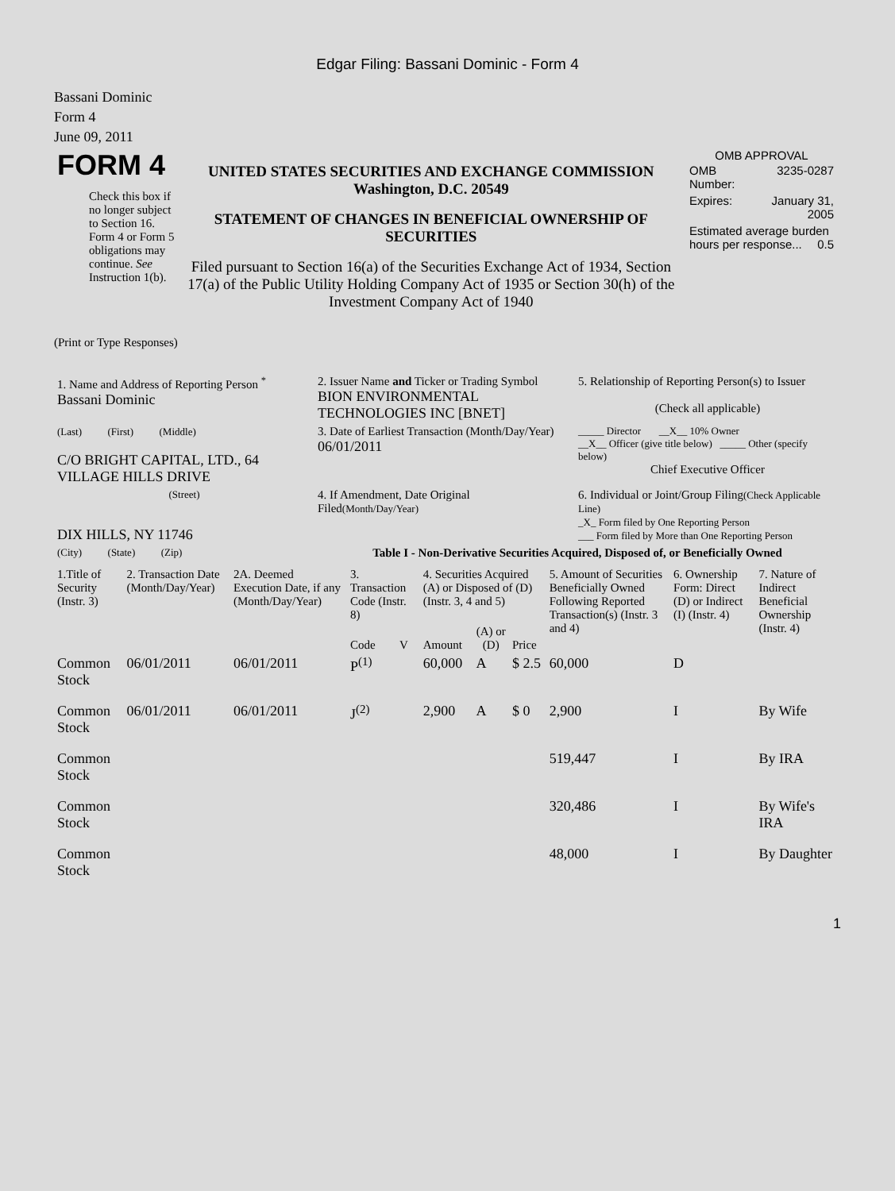Edgar Filing: Bassani Dominic - Form 4
Bassani Dominic
Form 4
June 09, 2011
| FORM 4 Check this box if no longer subject to Section 16. Form 4 or Form 5 obligations may continue. See Instruction 1(b). | UNITED STATES SECURITIES AND EXCHANGE COMMISSION Washington, D.C. 20549 STATEMENT OF CHANGES IN BENEFICIAL OWNERSHIP OF SECURITIES Filed pursuant to Section 16(a) of the Securities Exchange Act of 1934, Section 17(a) of the Public Utility Holding Company Act of 1935 or Section 30(h) of the Investment Company Act of 1940 | OMB APPROVAL / OMB Number: / 3235-0287 / / Expires: / January 31, 2005 / / Estimated average burden hours per response... 0.5 / / |
(Print or Type Responses)
| 1. Name and Address of Reporting Person <sup>*</sup> Bassani Dominic | 2. Issuer Name and Ticker or Trading Symbol BION ENVIRONMENTAL TECHNOLOGIES INC [BNET] | 5. Relationship of Reporting Person(s) to Issuer (Check all applicable) |
| (Last) (First) (Middle) C/O BRIGHT CAPITAL, LTD., 64 VILLAGE HILLS DRIVE | 3. Date of Earliest Transaction (Month/Day/Year) 06/01/2011 | _____ Director __X__ 10% Owner __X__ Officer (give title below) _____ Other (specify below) Chief Executive Officer |
| (Street) DIX HILLS, NY 11746 | 4. If Amendment, Date Original Filed (Month/Day/Year) | 6. Individual or Joint/Group Filing (Check Applicable Line) _X_ Form filed by One Reporting Person ___ Form filed by More than One Reporting Person |
| (City) (State) (Zip) | Table I - Non-Derivative Securities Acquired, Disposed of, or Beneficially Owned | |
| 1.Title of Security (Instr. 3) | 2. Transaction Date (Month/Day/Year) | 2A. Deemed Execution Date, if any (Month/Day/Year) | 3. Transaction Code (Instr. 8) | | 4. Securities Acquired (A) or Disposed of (D) (Instr. 3, 4 and 5) | | | 5. Amount of Securities Beneficially Owned Following Reported Transaction(s) (Instr. 3 and 4) | 6. Ownership Form: Direct (D) or Indirect (I) (Instr. 4) | 7. Nature of Indirect Beneficial Ownership (Instr. 4) |
| --- | --- | --- | --- | --- | --- | --- | --- | --- | --- | --- |
| | | | Code | V | Amount | (A) or (D) | Price | | | |
| Common Stock | 06/01/2011 | 06/01/2011 | P<sup>(1)</sup> | | 60,000 | A | $ 2.5 | 60,000 | D | |
| Common Stock | 06/01/2011 | 06/01/2011 | J<sup>(2)</sup> | | 2,900 | A | $ 0 | 2,900 | I | By Wife |
| Common Stock | | | | | | | | 519,447 | I | By IRA |
| Common Stock | | | | | | | | 320,486 | I | By Wife's IRA |
| Common Stock | | | | | | | | 48,000 | I | By Daughter |
1